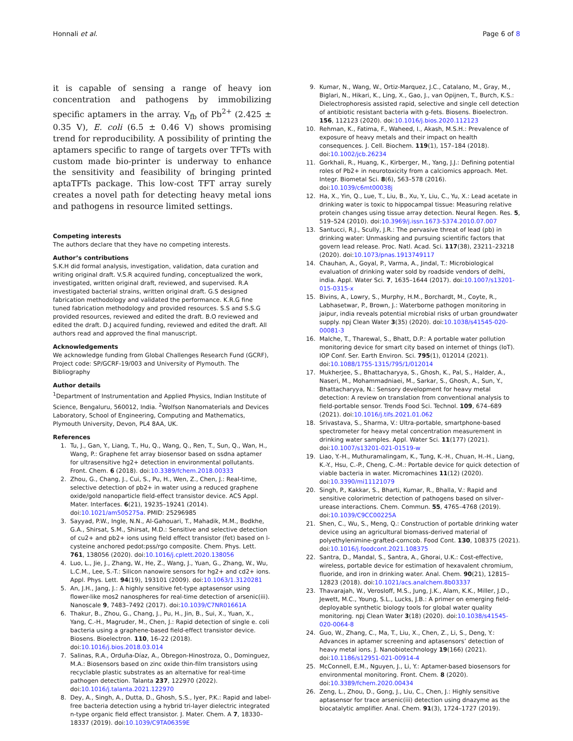Honnali et al. Page 6 of 8
it is capable of sensing a range of heavy ion concentration and pathogens by immobilizing specific aptamers in the array. V<sub>fb</sub> of Pb<sup>2+</sup> (2.425 ± 0.35 V), E. coli (6.5 ± 0.46 V) shows promising trend for reproducibility. A possibility of printing the aptamers specific to range of targets over TFTs with custom made bio-printer is underway to enhance the sensitivity and feasibility of bringing printed aptaTFTs package. This low-cost TFT array surely creates a novel path for detecting heavy metal ions and pathogens in resource limited settings.
Competing interests
The authors declare that they have no competing interests.
Author’s contributions
S.K.H did formal analysis, investigation, validation, data curation and writing original draft. V.S.R acquired funding, conceptualized the work, investigated, written original draft, reviewed, and supervised. R.A investigated bacterial strains, written original draft. G.S designed fabrication methodology and validated the performance. K.R.G fine tuned fabrication methodology and provided resources. S.S and S.S.G provided resources, reviewed and edited the draft. B.O reviewed and edited the draft. D.J acquired funding, reviewed and edited the draft. All authors read and approved the final manuscript.
Acknowledgements
We acknowledge funding from Global Challenges Research Fund (GCRF), Project code: SP/GCRF-19/003 and University of Plymouth. The Bibliography
Author details
<sup>1</sup> Department of Instrumentation and Applied Physics, Indian Institute of Science, Bengaluru, 560012, India. <sup>2</sup>Wolfson Nanomaterials and Devices Laboratory, School of Engineering, Computing and Mathematics, Plymouth University, Devon, PL4 8AA, UK.
References
1. Tu, J., Gan, Y., Liang, T., Hu, Q., Wang, Q., Ren, T., Sun, Q., Wan, H., Wang, P.: Graphene fet array biosensor based on ssdna aptamer for ultrasensitive hg2+ detection in environmental pollutants. Front. Chem. 6 (2018). doi:10.3389/fchem.2018.00333
2. Zhou, G., Chang, J., Cui, S., Pu, H., Wen, Z., Chen, J.: Real-time, selective detection of pb2+ in water using a reduced graphene oxide/gold nanoparticle field-effect transistor device. ACS Appl. Mater. Interfaces. 6(21), 19235–19241 (2014). doi:10.1021/am505275a. PMID: 25296985
3. Sayyad, P.W., Ingle, N.N., Al-Gahouari, T., Mahadik, M.M., Bodkhe, G.A., Shirsat, S.M., Shirsat, M.D.: Sensitive and selective detection of cu2+ and pb2+ ions using field effect transistor (fet) based on l-cysteine anchored pedot:pss/rgo composite. Chem. Phys. Lett. 761, 138056 (2020). doi:10.1016/j.cplett.2020.138056
4. Luo, L., Jie, J., Zhang, W., He, Z., Wang, J., Yuan, G., Zhang, W., Wu, L.C.M., Lee, S.-T.: Silicon nanowire sensors for hg2+ and cd2+ ions. Appl. Phys. Lett. 94(19), 193101 (2009). doi:10.1063/1.3120281
5. An, J.H., Jang, J.: A highly sensitive fet-type aptasensor using flower-like mos2 nanospheres for real-time detection of arsenic(iii). Nanoscale 9, 7483–7492 (2017). doi:10.1039/C7NR01661A
6. Thakur, B., Zhou, G., Chang, J., Pu, H., Jin, B., Sui, X., Yuan, X., Yang, C.-H., Magruder, M., Chen, J.: Rapid detection of single e. coli bacteria using a graphene-based field-effect transistor device. Biosens. Bioelectron. 110, 16–22 (2018). doi:10.1016/j.bios.2018.03.014
7. Salinas, R.A., Orduña-Díaz, A., Obregon-Hinostroza, O., Dominguez, M.A.: Biosensors based on zinc oxide thin-film transistors using recyclable plastic substrates as an alternative for real-time pathogen detection. Talanta 237, 122970 (2022). doi:10.1016/j.talanta.2021.122970
8. Dey, A., Singh, A., Dutta, D., Ghosh, S.S., Iyer, P.K.: Rapid and label-free bacteria detection using a hybrid tri-layer dielectric integrated n-type organic field effect transistor. J. Mater. Chem. A 7, 18330–18337 (2019). doi:10.1039/C9TA06359E
9. Kumar, N., Wang, W., Ortiz-Marquez, J.C., Catalano, M., Gray, M., Biglari, N., Hikari, K., Ling, X., Gao, J., van Opijnen, T., Burch, K.S.: Dielectrophoresis assisted rapid, selective and single cell detection of antibiotic resistant bacteria with g-fets. Biosens. Bioelectron. 156, 112123 (2020). doi:10.1016/j.bios.2020.112123
10. Rehman, K., Fatima, F., Waheed, I., Akash, M.S.H.: Prevalence of exposure of heavy metals and their impact on health consequences. J. Cell. Biochem. 119(1), 157–184 (2018). doi:10.1002/jcb.26234
11. Gorkhali, R., Huang, K., Kirberger, M., Yang, J.J.: Defining potential roles of Pb2+ in neurotoxicity from a calciomics approach. Met. Integr. Biometal Sci. 8(6), 563–578 (2016). doi:10.1039/c6mt00038j
12. Ha, X., Yin, Q., Lue, T., Liu, B., Xu, Y., Liu, C., Yu, X.: Lead acetate in drinking water is toxic to hippocampal tissue: Measuring relative protein changes using tissue array detection. Neural Regen. Res. 5, 519–524 (2010). doi:10.3969/j.issn.1673-5374.2010.07.007
13. Santucci, R.J., Scully, J.R.: The pervasive threat of lead (pb) in drinking water: Unmasking and pursuing scientific factors that govern lead release. Proc. Natl. Acad. Sci. 117(38), 23211–23218 (2020). doi:10.1073/pnas.1913749117
14. Chauhan, A., Goyal, P., Varma, A., Jindal, T.: Microbiological evaluation of drinking water sold by roadside vendors of delhi, india. Appl. Water Sci. 7, 1635–1644 (2017). doi:10.1007/s13201-015-0315-x
15. Bivins, A., Lowry, S., Murphy, H.M., Borchardt, M., Coyte, R., Labhasetwar, P., Brown, J.: Waterborne pathogen monitoring in jaipur, india reveals potential microbial risks of urban groundwater supply. npj Clean Water 3(35) (2020). doi:10.1038/s41545-020-00081-3
16. Malche, T., Tharewal, S., Bhatt, D.P.: A portable water pollution monitoring device for smart city based on internet of things (IoT). IOP Conf. Ser. Earth Environ. Sci. 795(1), 012014 (2021). doi:10.1088/1755-1315/795/1/012014
17. Mukherjee, S., Bhattacharyya, S., Ghosh, K., Pal, S., Halder, A., Naseri, M., Mohammadniaei, M., Sarkar, S., Ghosh, A., Sun, Y., Bhattacharyya, N.: Sensory development for heavy metal detection: A review on translation from conventional analysis to field-portable sensor. Trends Food Sci. Technol. 109, 674–689 (2021). doi:10.1016/j.tifs.2021.01.062
18. Srivastava, S., Sharma, V.: Ultra-portable, smartphone-based spectrometer for heavy metal concentration measurement in drinking water samples. Appl. Water Sci. 11(177) (2021). doi:10.1007/s13201-021-01519-w
19. Liao, Y.-H., Muthuramalingam, K., Tung, K.-H., Chuan, H.-H., Liang, K.-Y., Hsu, C.-P., Cheng, C.-M.: Portable device for quick detection of viable bacteria in water. Micromachines 11(12) (2020). doi:10.3390/mi11121079
20. Singh, P., Kakkar, S., Bharti, Kumar, R., Bhalla, V.: Rapid and sensitive colorimetric detection of pathogens based on silver–urease interactions. Chem. Commun. 55, 4765–4768 (2019). doi:10.1039/C9CC00225A
21. Shen, C., Wu, S., Meng, Q.: Construction of portable drinking water device using an agricultural biomass-derived material of polyethylenimine-grafted-corncob. Food Cont. 130, 108375 (2021). doi:10.1016/j.foodcont.2021.108375
22. Santra, D., Mandal, S., Santra, A., Ghorai, U.K.: Cost-effective, wireless, portable device for estimation of hexavalent chromium, fluoride, and iron in drinking water. Anal. Chem. 90(21), 12815–12823 (2018). doi:10.1021/acs.analchem.8b03337
23. Thavarajah, W., Verosloff, M.S., Jung, J.K., Alam, K.K., Miller, J.D., Jewett, M.C., Young, S.L., Lucks, J.B.: A primer on emerging field-deployable synthetic biology tools for global water quality monitoring. npj Clean Water 3(18) (2020). doi:10.1038/s41545-020-0064-8
24. Guo, W., Zhang, C., Ma, T., Liu, X., Chen, Z., Li, S., Deng, Y.: Advances in aptamer screening and aptasensors’ detection of heavy metal ions. J. Nanobiotechnology 19(166) (2021). doi:10.1186/s12951-021-00914-4
25. McConnell, E.M., Nguyen, J., Li, Y.: Aptamer-based biosensors for environmental monitoring. Front. Chem. 8 (2020). doi:10.3389/fchem.2020.00434
26. Zeng, L., Zhou, D., Gong, J., Liu, C., Chen, J.: Highly sensitive aptasensor for trace arsenic(iii) detection using dnazyme as the biocatalytic amplifier. Anal. Chem. 91(3), 1724–1727 (2019).